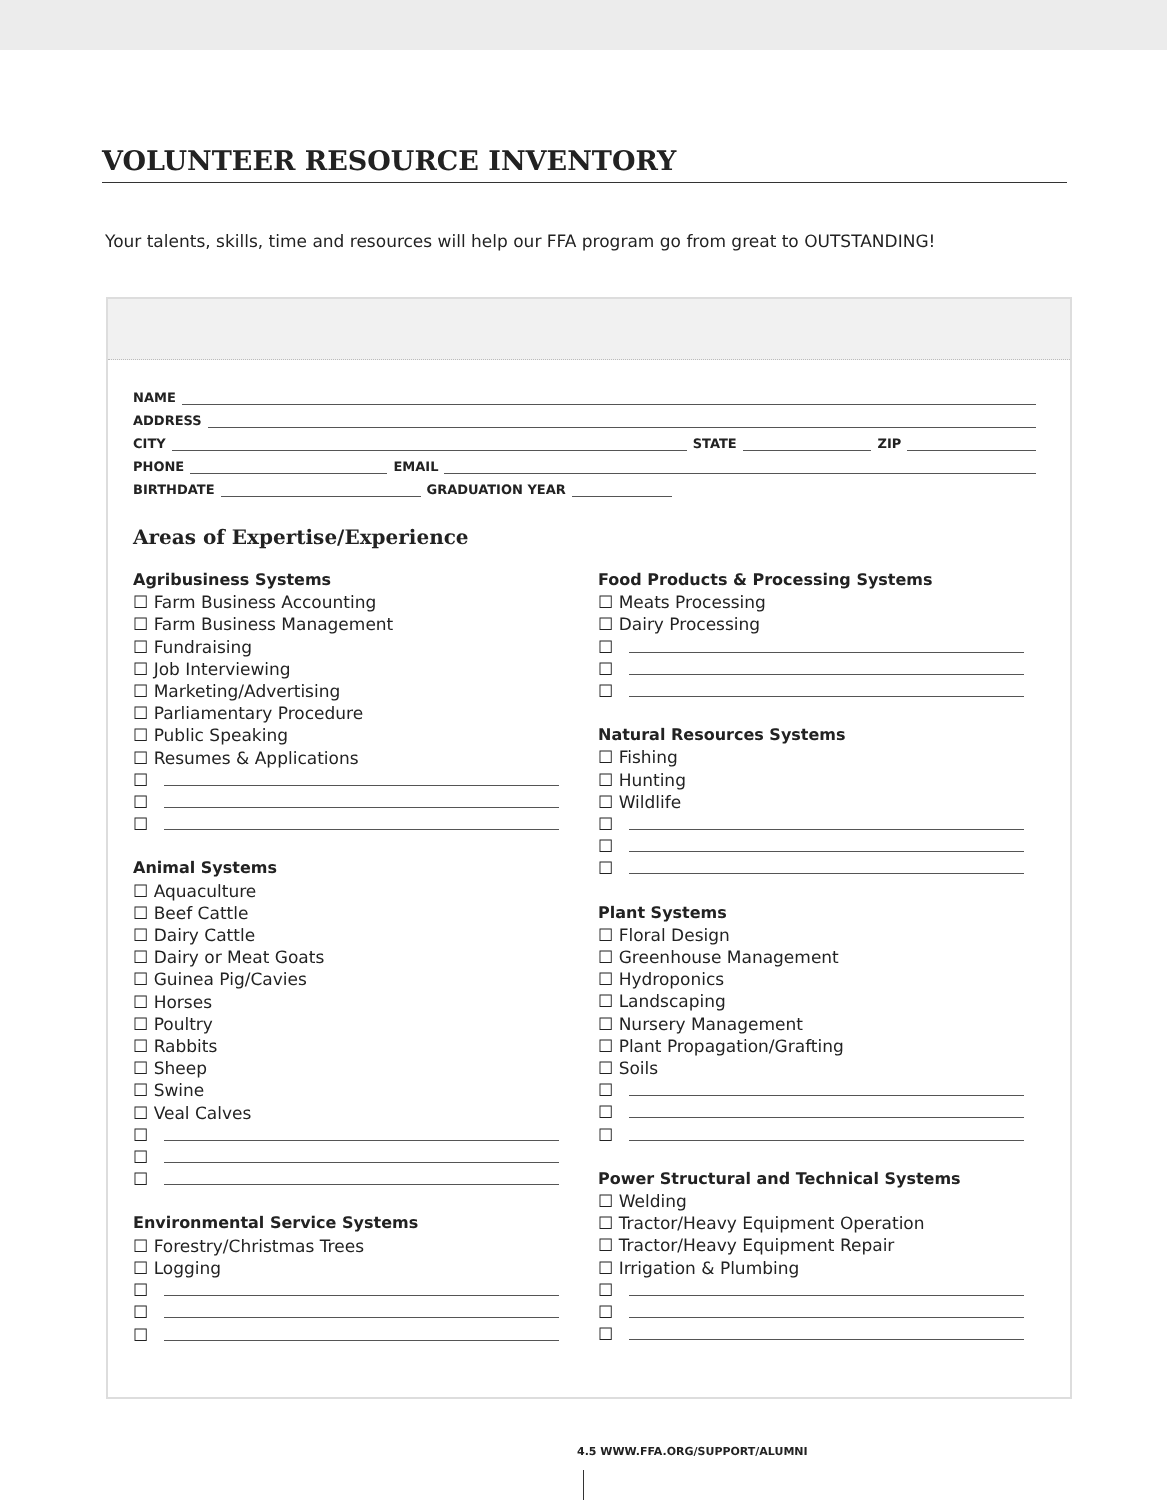VOLUNTEER RESOURCE INVENTORY
Your talents, skills, time and resources will help our FFA program go from great to OUTSTANDING!
NAME
ADDRESS
CITY STATE ZIP
PHONE EMAIL
BIRTHDATE GRADUATION YEAR
Areas of Expertise/Experience
Agribusiness Systems
☐ Farm Business Accounting
☐ Farm Business Management
☐ Fundraising
☐ Job Interviewing
☐ Marketing/Advertising
☐ Parliamentary Procedure
☐ Public Speaking
☐ Resumes & Applications
☐
☐
☐
Animal Systems
☐ Aquaculture
☐ Beef Cattle
☐ Dairy Cattle
☐ Dairy or Meat Goats
☐ Guinea Pig/Cavies
☐ Horses
☐ Poultry
☐ Rabbits
☐ Sheep
☐ Swine
☐ Veal Calves
☐
☐
☐
Environmental Service Systems
☐ Forestry/Christmas Trees
☐ Logging
☐
☐
☐
Food Products & Processing Systems
☐ Meats Processing
☐ Dairy Processing
☐
☐
☐
Natural Resources Systems
☐ Fishing
☐ Hunting
☐ Wildlife
☐
☐
☐
Plant Systems
☐ Floral Design
☐ Greenhouse Management
☐ Hydroponics
☐ Landscaping
☐ Nursery Management
☐ Plant Propagation/Grafting
☐ Soils
☐
☐
☐
Power Structural and Technical Systems
☐ Welding
☐ Tractor/Heavy Equipment Operation
☐ Tractor/Heavy Equipment Repair
☐ Irrigation & Plumbing
☐
☐
☐
4.5 WWW.FFA.ORG/SUPPORT/ALUMNI